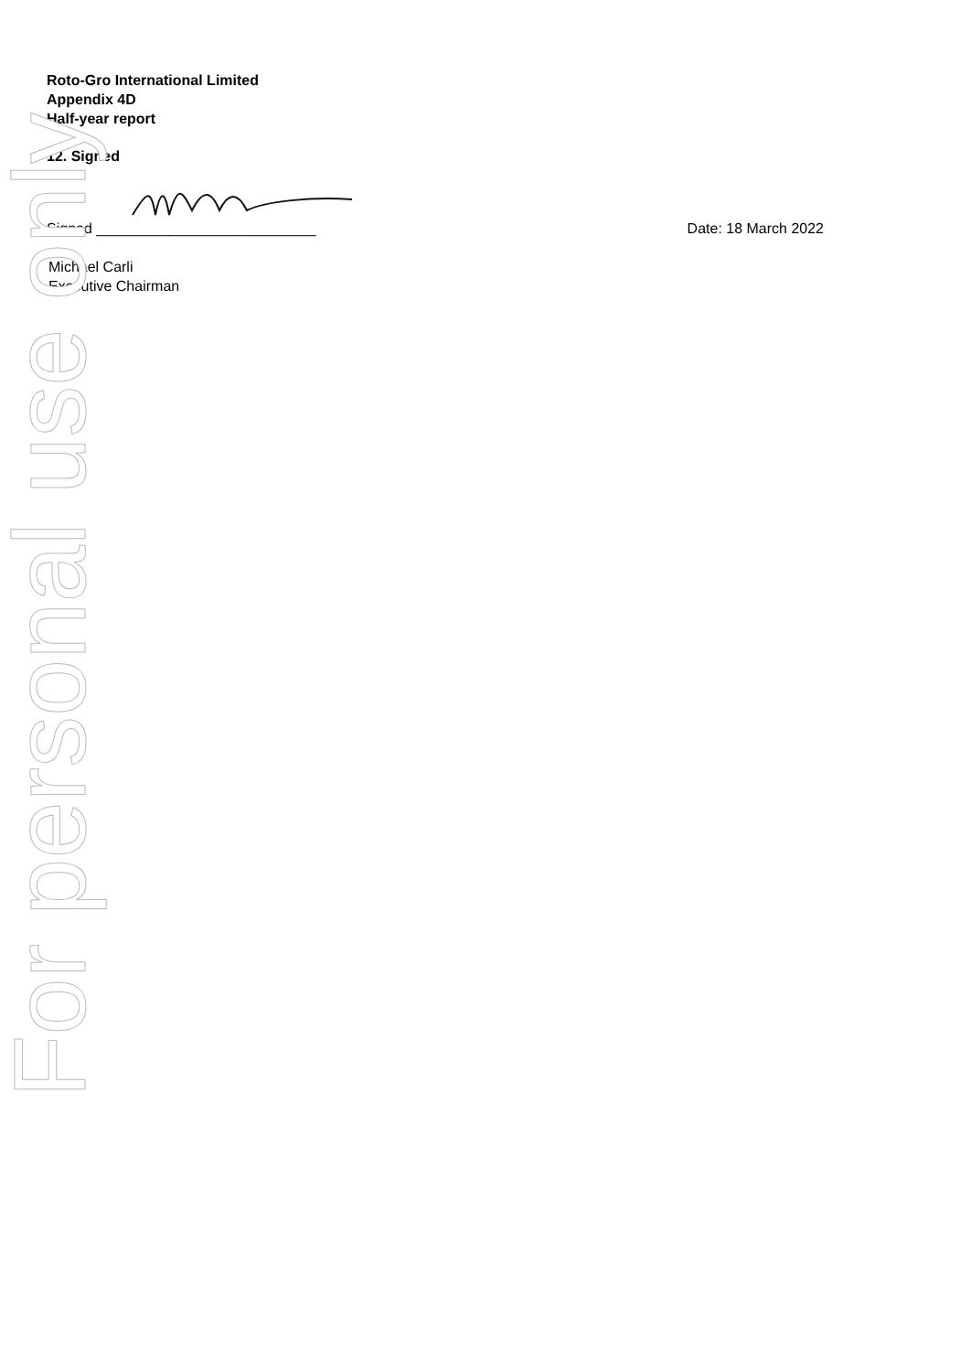For personal use only
Roto-Gro International Limited
Appendix 4D
Half-year report
12. Signed
Signed ___________________________ Date: 18 March 2022
Michael Carli
Executive Chairman